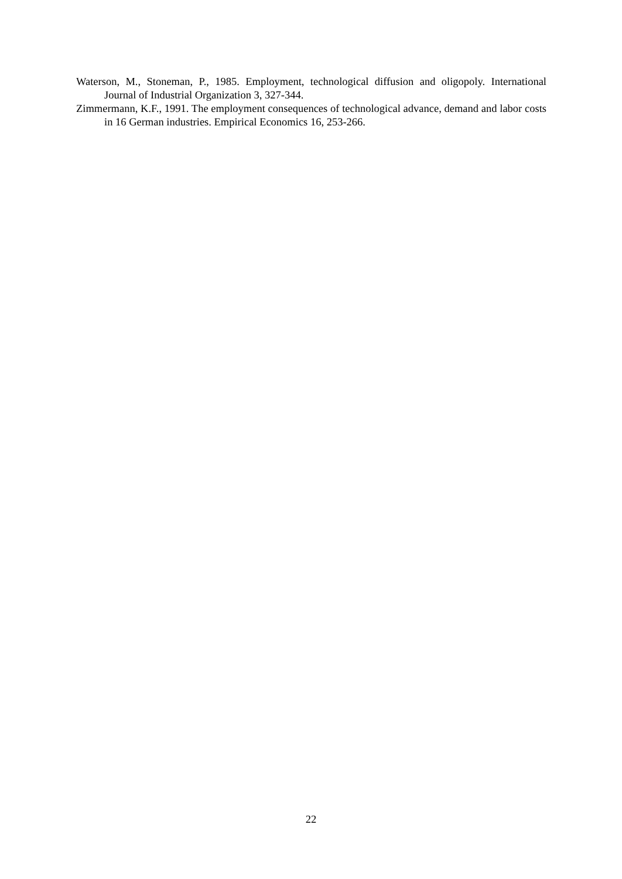Waterson, M., Stoneman, P., 1985. Employment, technological diffusion and oligopoly. International Journal of Industrial Organization 3, 327-344.
Zimmermann, K.F., 1991. The employment consequences of technological advance, demand and labor costs in 16 German industries. Empirical Economics 16, 253-266.
22